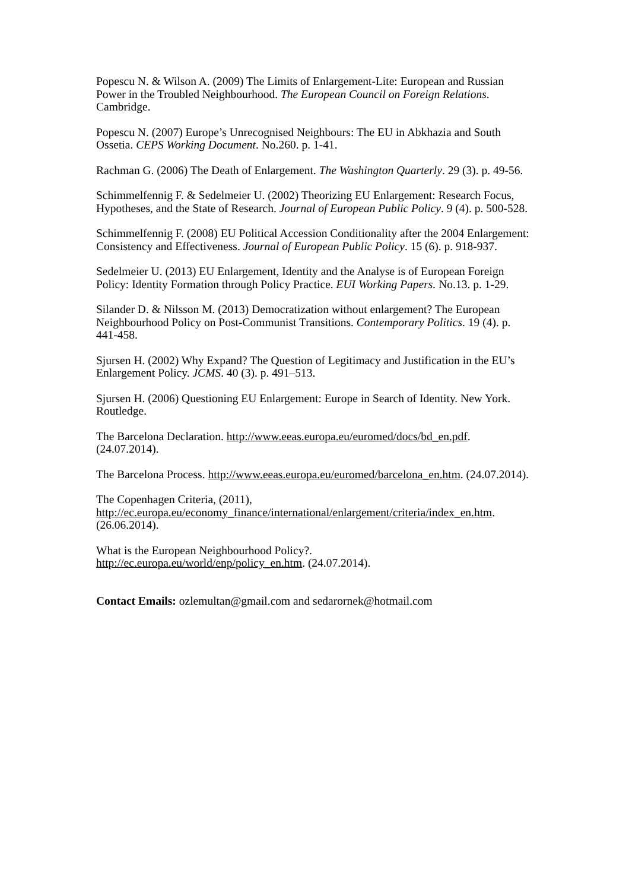Popescu N. & Wilson A. (2009) The Limits of Enlargement-Lite: European and Russian Power in the Troubled Neighbourhood. The European Council on Foreign Relations. Cambridge.
Popescu N. (2007) Europe’s Unrecognised Neighbours: The EU in Abkhazia and South Ossetia. CEPS Working Document. No.260. p. 1-41.
Rachman G. (2006) The Death of Enlargement. The Washington Quarterly. 29 (3). p. 49-56.
Schimmelfennig F. & Sedelmeier U. (2002) Theorizing EU Enlargement: Research Focus, Hypotheses, and the State of Research. Journal of European Public Policy. 9 (4). p. 500-528.
Schimmelfennig F. (2008) EU Political Accession Conditionality after the 2004 Enlargement: Consistency and Effectiveness. Journal of European Public Policy. 15 (6). p. 918-937.
Sedelmeier U. (2013) EU Enlargement, Identity and the Analyse is of European Foreign Policy: Identity Formation through Policy Practice. EUI Working Papers. No.13. p. 1-29.
Silander D. & Nilsson M. (2013) Democratization without enlargement? The European Neighbourhood Policy on Post-Communist Transitions. Contemporary Politics. 19 (4). p. 441-458.
Sjursen H. (2002) Why Expand? The Question of Legitimacy and Justification in the EU’s Enlargement Policy. JCMS. 40 (3). p. 491–513.
Sjursen H. (2006) Questioning EU Enlargement: Europe in Search of Identity. New York. Routledge.
The Barcelona Declaration. http://www.eeas.europa.eu/euromed/docs/bd_en.pdf. (24.07.2014).
The Barcelona Process. http://www.eeas.europa.eu/euromed/barcelona_en.htm. (24.07.2014).
The Copenhagen Criteria, (2011),
http://ec.europa.eu/economy_finance/international/enlargement/criteria/index_en.htm. (26.06.2014).
What is the European Neighbourhood Policy?.
http://ec.europa.eu/world/enp/policy_en.htm. (24.07.2014).
Contact Emails: ozlemultan@gmail.com and sedarornek@hotmail.com